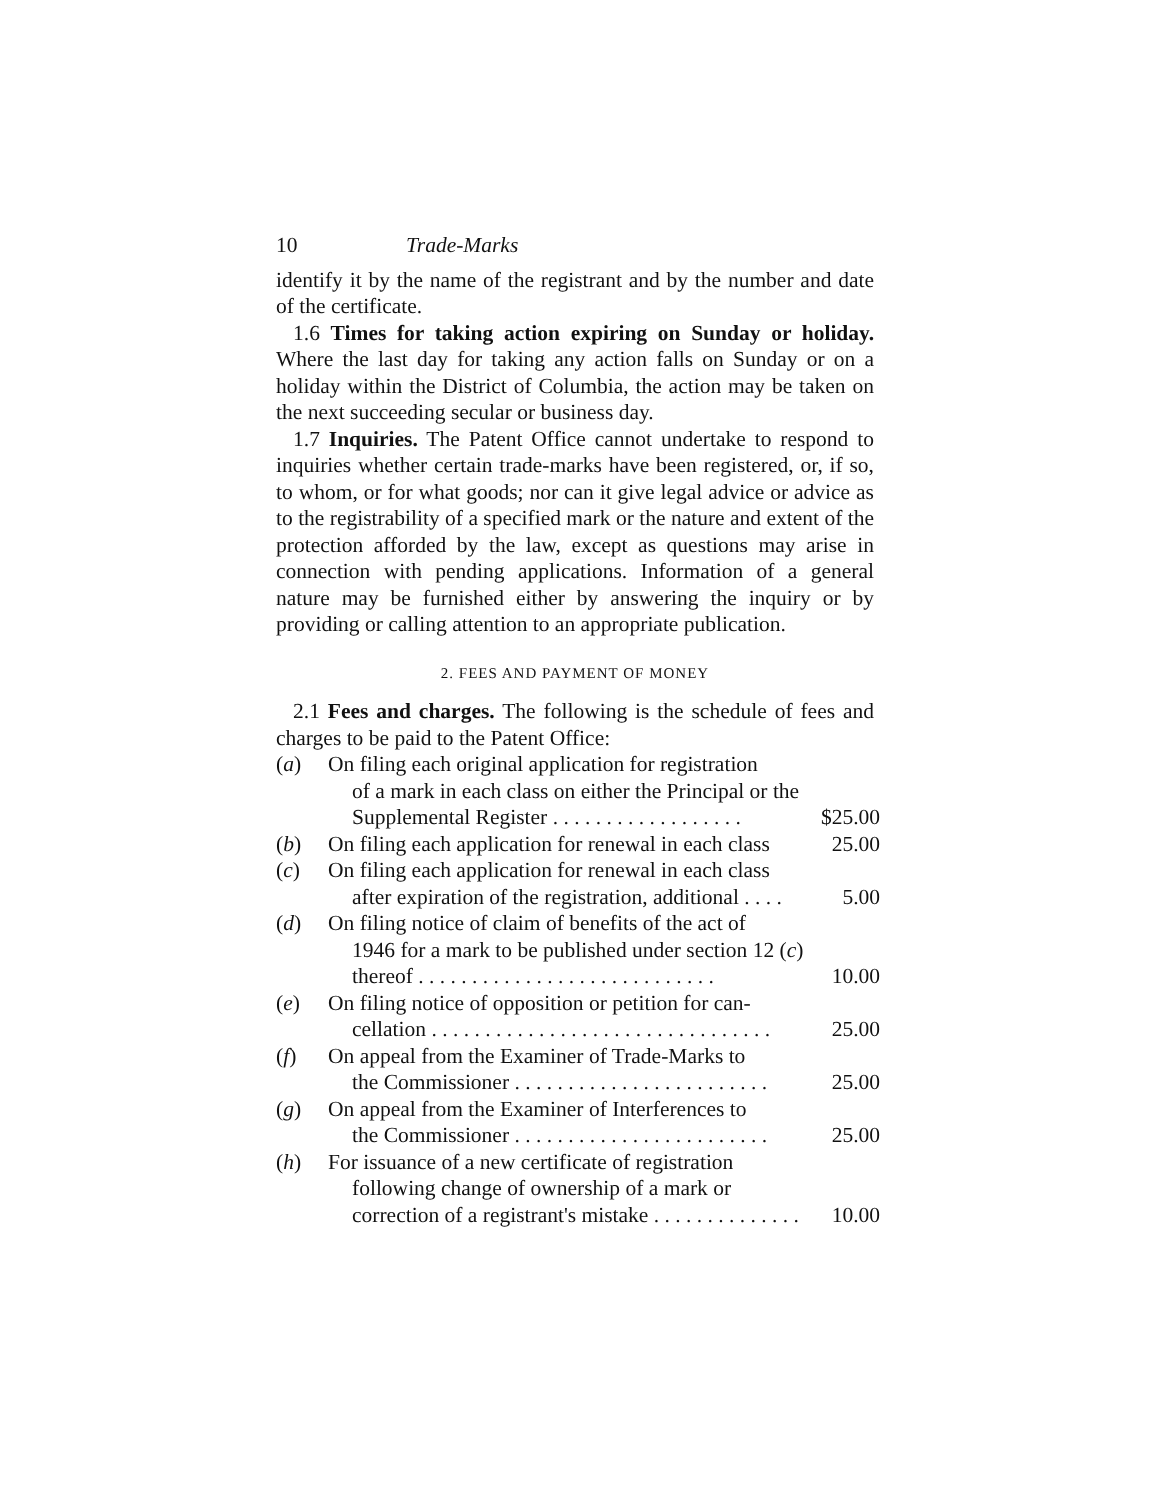10 Trade-Marks
identify it by the name of the registrant and by the number and date of the certificate.
1.6 Times for taking action expiring on Sunday or holiday. Where the last day for taking any action falls on Sunday or on a holiday within the District of Columbia, the action may be taken on the next succeeding secular or business day.
1.7 Inquiries. The Patent Office cannot undertake to respond to inquiries whether certain trade-marks have been registered, or, if so, to whom, or for what goods; nor can it give legal advice or advice as to the registrability of a specified mark or the nature and extent of the protection afforded by the law, except as questions may arise in connection with pending applications. Information of a general nature may be furnished either by answering the inquiry or by providing or calling attention to an appropriate publication.
2. FEES AND PAYMENT OF MONEY
2.1 Fees and charges. The following is the schedule of fees and charges to be paid to the Patent Office:
| ( a ) | On filing each original application for registration of a mark in each class on either the Principal or the Supplemental Register . . . . . . . . . . . . . . . . . . | $25.00 |
| ( b ) | On filing each application for renewal in each class | 25.00 |
| ( c ) | On filing each application for renewal in each class after expiration of the registration, additional . . . . | 5.00 |
| ( d ) | On filing notice of claim of benefits of the act of 1946 for a mark to be published under section 12 ( c ) thereof . . . . . . . . . . . . . . . . . . . . . . . . . . . . | 10.00 |
| ( e ) | On filing notice of opposition or petition for can- cellation . . . . . . . . . . . . . . . . . . . . . . . . . . . . . . . . | 25.00 |
| ( f ) | On appeal from the Examiner of Trade-Marks to the Commissioner . . . . . . . . . . . . . . . . . . . . . . . . | 25.00 |
| ( g ) | On appeal from the Examiner of Interferences to the Commissioner . . . . . . . . . . . . . . . . . . . . . . . . | 25.00 |
| ( h ) | For issuance of a new certificate of registration following change of ownership of a mark or correction of a registrant's mistake . . . . . . . . . . . . . . | 10.00 |